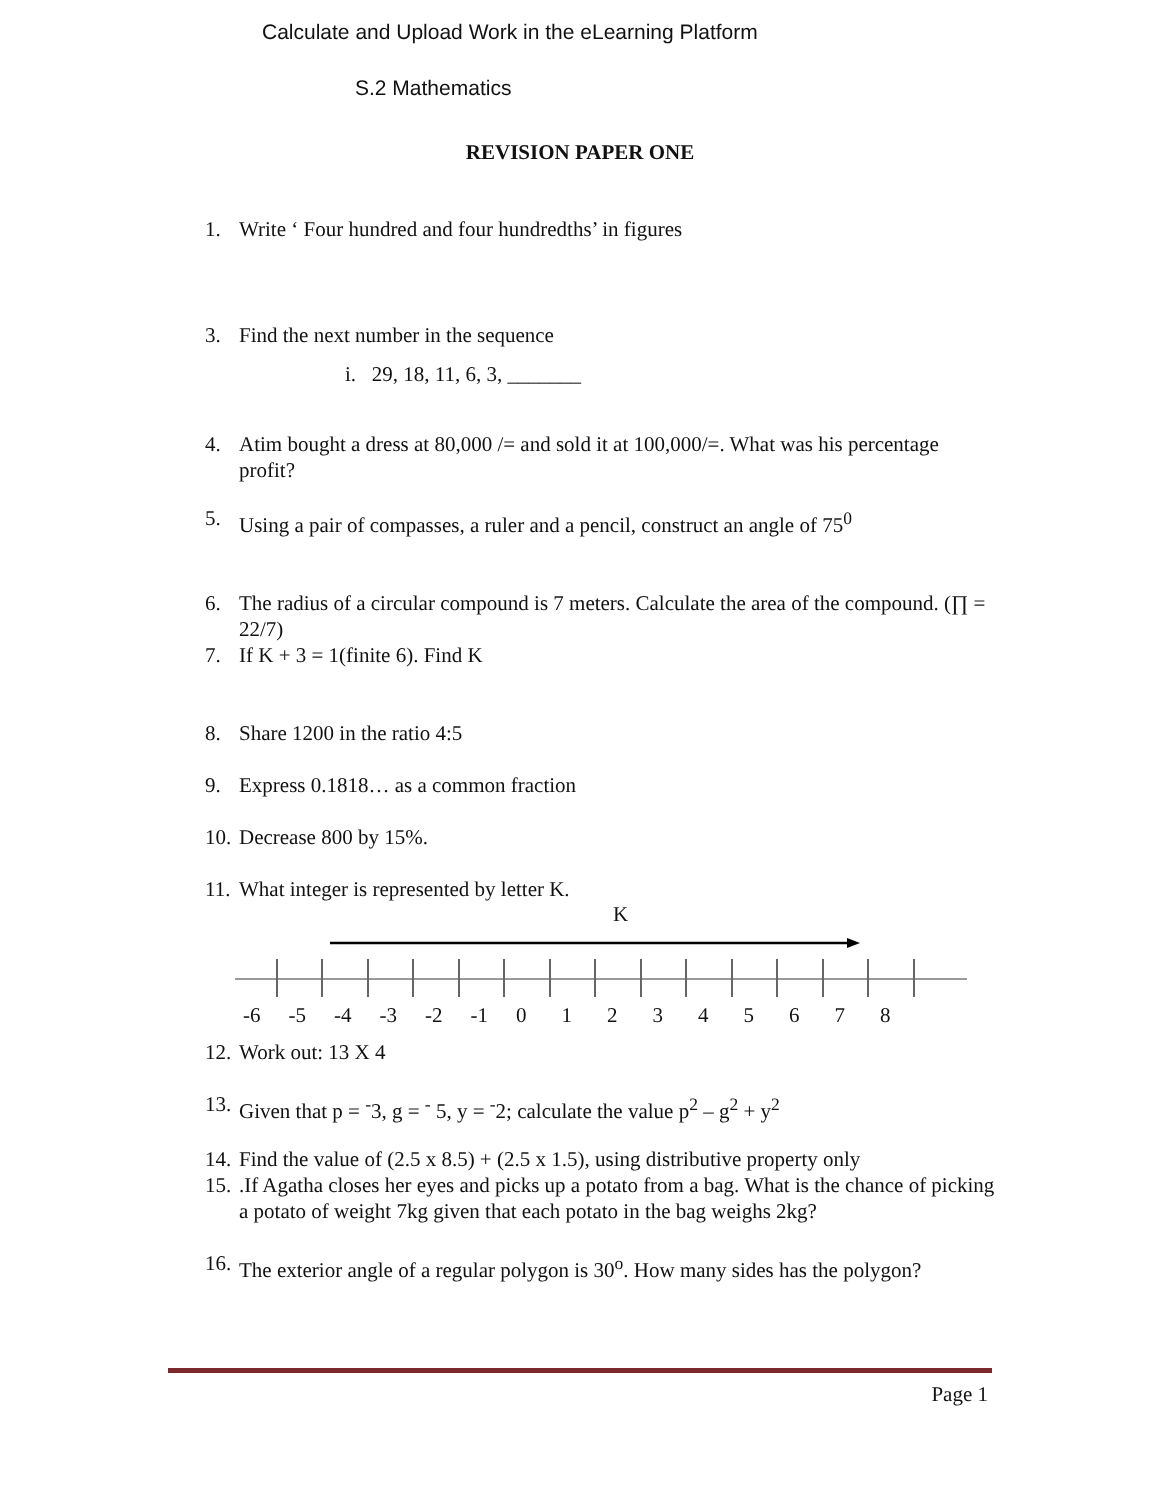Calculate and Upload Work in the eLearning Platform
S.2 Mathematics
REVISION PAPER ONE
1. Write ‘ Four hundred and four hundredths’ in figures
3. Find the next number in the sequence
i. 29, 18, 11, 6, 3, _______
4. Atim bought a dress at 80,000 /= and sold it at 100,000/=. What was his percentage profit?
5. Using a pair of compasses, a ruler and a pencil, construct an angle of 75<sup>0</sup>
6. The radius of a circular compound is 7 meters. Calculate the area of the compound. (∏ = 22/7)
7. If K + 3 = 1(finite 6). Find K
8. Share 1200 in the ratio 4:5
9. Express 0.1818… as a common fraction
10. Decrease 800 by 15%.
11. What integer is represented by letter K.
K
-6 -5 -4 -3 -2 -1 012345678
12. Work out: 13 X 4
13. Given that p = <sup>-</sup>3, g = <sup>-</sup> 5, y = <sup>-</sup>2; calculate the value p<sup>2</sup> – g<sup>2</sup> + y<sup>2</sup>
14. Find the value of (2.5 x 8.5) + (2.5 x 1.5), using distributive property only
15..If Agatha closes her eyes and picks up a potato from a bag. What is the chance of picking a potato of weight 7kg given that each potato in the bag weighs 2kg?
16. The exterior angle of a regular polygon is 30<sup>o</sup>. How many sides has the polygon?
Page 1